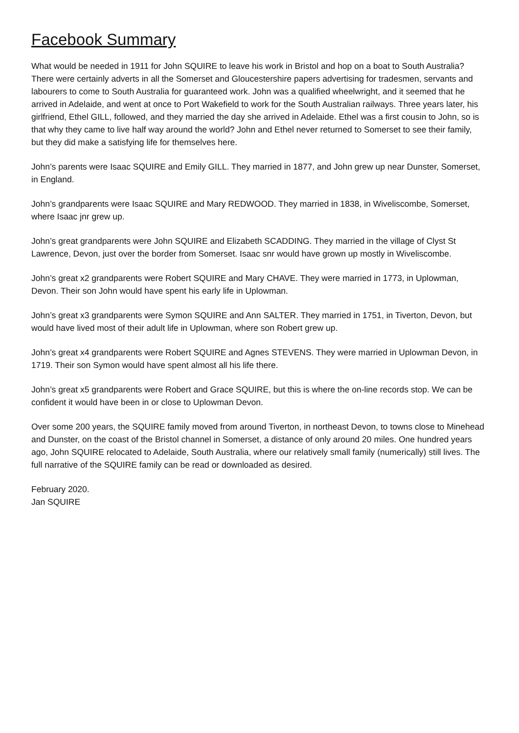Facebook Summary
What would be needed in 1911 for John SQUIRE to leave his work in Bristol and hop on a boat to South Australia? There were certainly adverts in all the Somerset and Gloucestershire papers advertising for tradesmen, servants and labourers to come to South Australia for guaranteed work. John was a qualified wheelwright, and it seemed that he arrived in Adelaide, and went at once to Port Wakefield to work for the South Australian railways. Three years later, his girlfriend, Ethel GILL, followed, and they married the day she arrived in Adelaide. Ethel was a first cousin to John, so is that why they came to live half way around the world? John and Ethel never returned to Somerset to see their family, but they did make a satisfying life for themselves here.
John’s parents were Isaac SQUIRE and Emily GILL. They married in 1877, and John grew up near Dunster, Somerset, in England.
John’s grandparents were Isaac SQUIRE and Mary REDWOOD. They married in 1838, in Wiveliscombe, Somerset, where Isaac jnr grew up.
John’s great grandparents were John SQUIRE and Elizabeth SCADDING. They married in the village of Clyst St Lawrence, Devon, just over the border from Somerset. Isaac snr would have grown up mostly in Wiveliscombe.
John’s great x2 grandparents were Robert SQUIRE and Mary CHAVE. They were married in 1773, in Uplowman, Devon. Their son John would have spent his early life in Uplowman.
John’s great x3 grandparents were Symon SQUIRE and Ann SALTER. They married in 1751, in Tiverton, Devon, but would have lived most of their adult life in Uplowman, where son Robert grew up.
John’s great x4 grandparents were Robert SQUIRE and Agnes STEVENS. They were married in Uplowman Devon, in 1719. Their son Symon would have spent almost all his life there.
John’s great x5 grandparents were Robert and Grace SQUIRE, but this is where the on-line records stop. We can be confident it would have been in or close to Uplowman Devon.
Over some 200 years, the SQUIRE family moved from around Tiverton, in northeast Devon, to towns close to Minehead and Dunster, on the coast of the Bristol channel in Somerset, a distance of only around 20 miles. One hundred years ago, John SQUIRE relocated to Adelaide, South Australia, where our relatively small family (numerically) still lives. The full narrative of the SQUIRE family can be read or downloaded as desired.
February 2020.
Jan SQUIRE